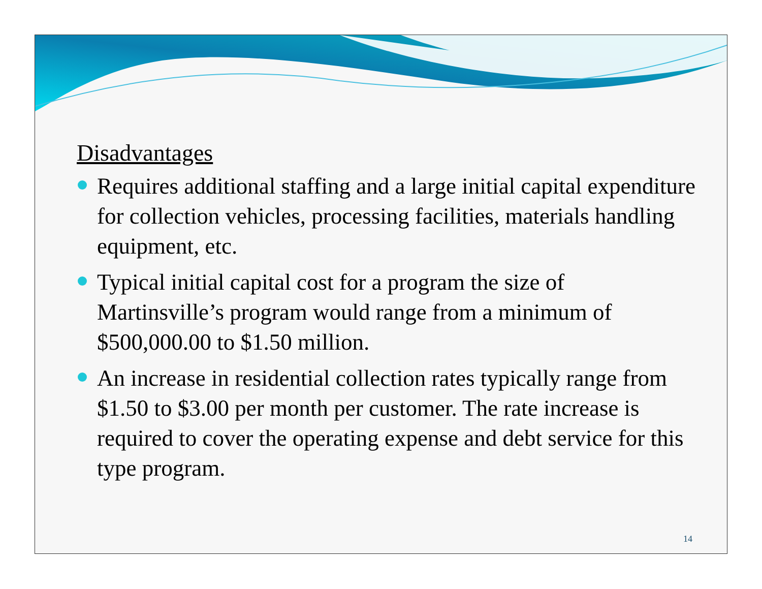Disadvantages
Requires additional staffing and a large initial capital expenditure for collection vehicles, processing facilities, materials handling equipment, etc.
Typical initial capital cost for a program the size of Martinsville’s program would range from a minimum of $500,000.00 to $1.50 million.
An increase in residential collection rates typically range from $1.50 to $3.00 per month per customer. The rate increase is required to cover the operating expense and debt service for this type program.
14